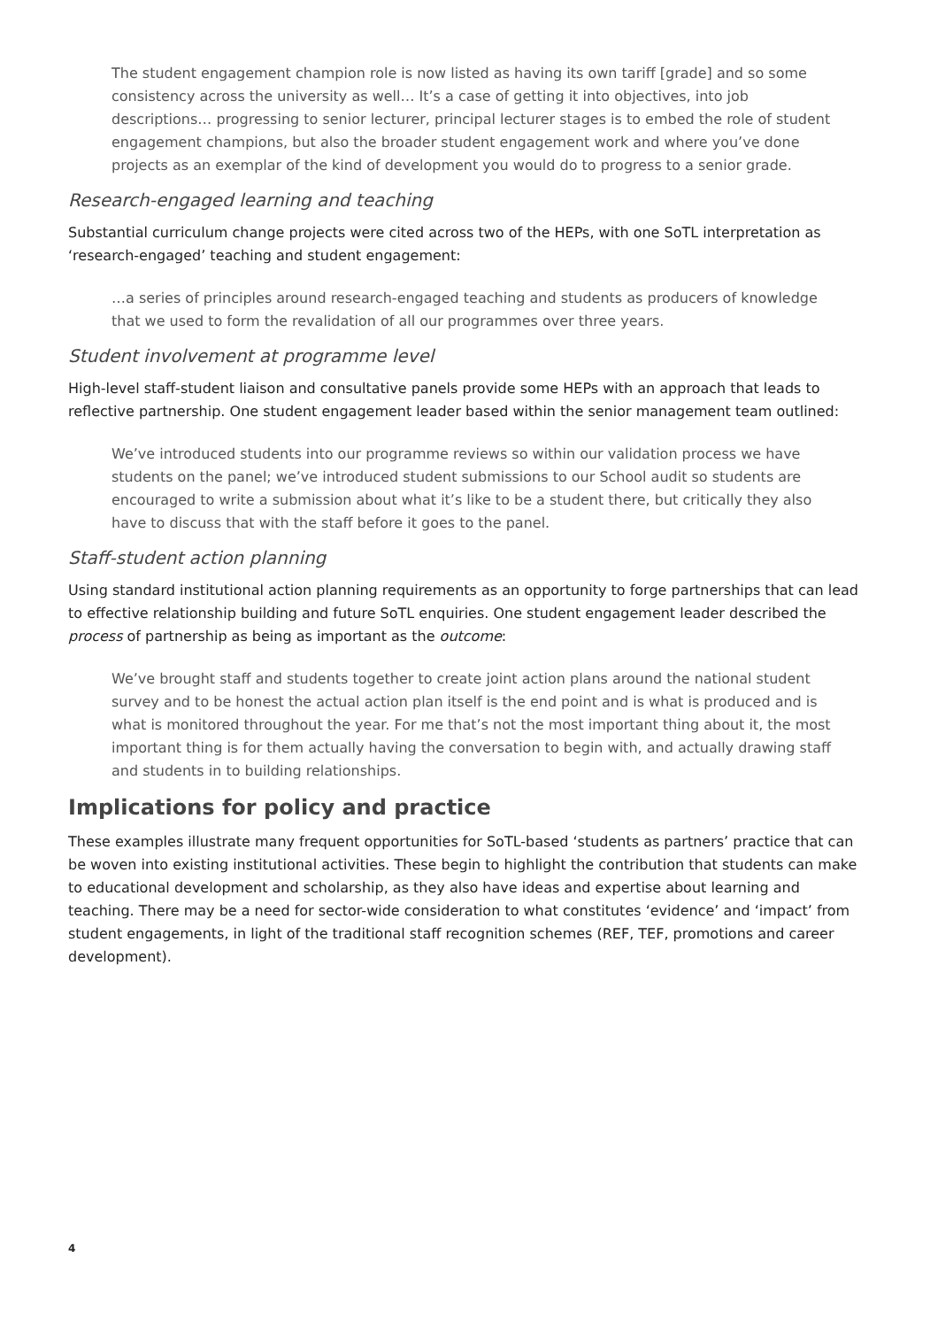The student engagement champion role is now listed as having its own tariff [grade] and so some consistency across the university as well… It’s a case of getting it into objectives, into job descriptions… progressing to senior lecturer, principal lecturer stages is to embed the role of student engagement champions, but also the broader student engagement work and where you’ve done projects as an exemplar of the kind of development you would do to progress to a senior grade.
Research-engaged learning and teaching
Substantial curriculum change projects were cited across two of the HEPs, with one SoTL interpretation as ‘research-engaged’ teaching and student engagement:
…a series of principles around research-engaged teaching and students as producers of knowledge that we used to form the revalidation of all our programmes over three years.
Student involvement at programme level
High-level staff-student liaison and consultative panels provide some HEPs with an approach that leads to reflective partnership. One student engagement leader based within the senior management team outlined:
We’ve introduced students into our programme reviews so within our validation process we have students on the panel; we’ve introduced student submissions to our School audit so students are encouraged to write a submission about what it’s like to be a student there, but critically they also have to discuss that with the staff before it goes to the panel.
Staff-student action planning
Using standard institutional action planning requirements as an opportunity to forge partnerships that can lead to effective relationship building and future SoTL enquiries. One student engagement leader described the process of partnership as being as important as the outcome:
We’ve brought staff and students together to create joint action plans around the national student survey and to be honest the actual action plan itself is the end point and is what is produced and is what is monitored throughout the year. For me that’s not the most important thing about it, the most important thing is for them actually having the conversation to begin with, and actually drawing staff and students in to building relationships.
Implications for policy and practice
These examples illustrate many frequent opportunities for SoTL-based ‘students as partners’ practice that can be woven into existing institutional activities. These begin to highlight the contribution that students can make to educational development and scholarship, as they also have ideas and expertise about learning and teaching. There may be a need for sector-wide consideration to what constitutes ‘evidence’ and ‘impact’ from student engagements, in light of the traditional staff recognition schemes (REF, TEF, promotions and career development).
4